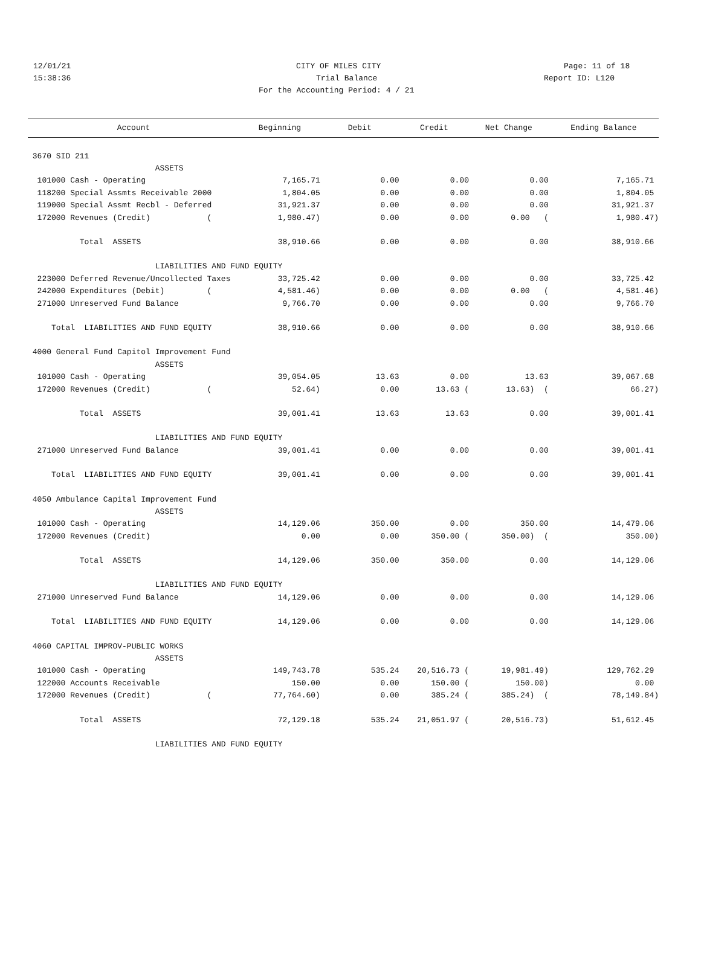12/01/21 CITY OF MILES CITY Page: 11 of 18
15:38:36 Trial Balance Report ID: L120
For the Accounting Period: 4 / 21
| Account | Beginning | Debit | Credit | Net Change | Ending Balance |
| --- | --- | --- | --- | --- | --- |
| 3670 SID 211 | | | | | |
| ASSETS | | | | | |
| 101000 Cash - Operating | 7,165.71 | 0.00 | 0.00 | 0.00 | 7,165.71 |
| 118200 Special Assmts Receivable 2000 | 1,804.05 | 0.00 | 0.00 | 0.00 | 1,804.05 |
| 119000 Special Assmt Recbl - Deferred | 31,921.37 | 0.00 | 0.00 | 0.00 | 31,921.37 |
| 172000 Revenues (Credit) ( | 1,980.47) | 0.00 | 0.00 | 0.00 ( | 1,980.47) |
| Total ASSETS | 38,910.66 | 0.00 | 0.00 | 0.00 | 38,910.66 |
| LIABILITIES AND FUND EQUITY | | | | | |
| 223000 Deferred Revenue/Uncollected Taxes | 33,725.42 | 0.00 | 0.00 | 0.00 | 33,725.42 |
| 242000 Expenditures (Debit) ( | 4,581.46) | 0.00 | 0.00 | 0.00 ( | 4,581.46) |
| 271000 Unreserved Fund Balance | 9,766.70 | 0.00 | 0.00 | 0.00 | 9,766.70 |
| Total LIABILITIES AND FUND EQUITY | 38,910.66 | 0.00 | 0.00 | 0.00 | 38,910.66 |
| 4000 General Fund Capitol Improvement Fund | | | | | |
| ASSETS | | | | | |
| 101000 Cash - Operating | 39,054.05 | 13.63 | 0.00 | 13.63 | 39,067.68 |
| 172000 Revenues (Credit) ( | 52.64) | 0.00 | 13.63 ( | 13.63) ( | 66.27) |
| Total ASSETS | 39,001.41 | 13.63 | 13.63 | 0.00 | 39,001.41 |
| LIABILITIES AND FUND EQUITY | | | | | |
| 271000 Unreserved Fund Balance | 39,001.41 | 0.00 | 0.00 | 0.00 | 39,001.41 |
| Total LIABILITIES AND FUND EQUITY | 39,001.41 | 0.00 | 0.00 | 0.00 | 39,001.41 |
| 4050 Ambulance Capital Improvement Fund | | | | | |
| ASSETS | | | | | |
| 101000 Cash - Operating | 14,129.06 | 350.00 | 0.00 | 350.00 | 14,479.06 |
| 172000 Revenues (Credit) | 0.00 | 0.00 | 350.00 ( | 350.00) ( | 350.00) |
| Total ASSETS | 14,129.06 | 350.00 | 350.00 | 0.00 | 14,129.06 |
| LIABILITIES AND FUND EQUITY | | | | | |
| 271000 Unreserved Fund Balance | 14,129.06 | 0.00 | 0.00 | 0.00 | 14,129.06 |
| Total LIABILITIES AND FUND EQUITY | 14,129.06 | 0.00 | 0.00 | 0.00 | 14,129.06 |
| 4060 CAPITAL IMPROV-PUBLIC WORKS | | | | | |
| ASSETS | | | | | |
| 101000 Cash - Operating | 149,743.78 | 535.24 | 20,516.73 ( | 19,981.49) | 129,762.29 |
| 122000 Accounts Receivable | 150.00 | 0.00 | 150.00 ( | 150.00) | 0.00 |
| 172000 Revenues (Credit) ( | 77,764.60) | 0.00 | 385.24 ( | 385.24) ( | 78,149.84) |
| Total ASSETS | 72,129.18 | 535.24 | 21,051.97 ( | 20,516.73) | 51,612.45 |
| LIABILITIES AND FUND EQUITY | | | | | |